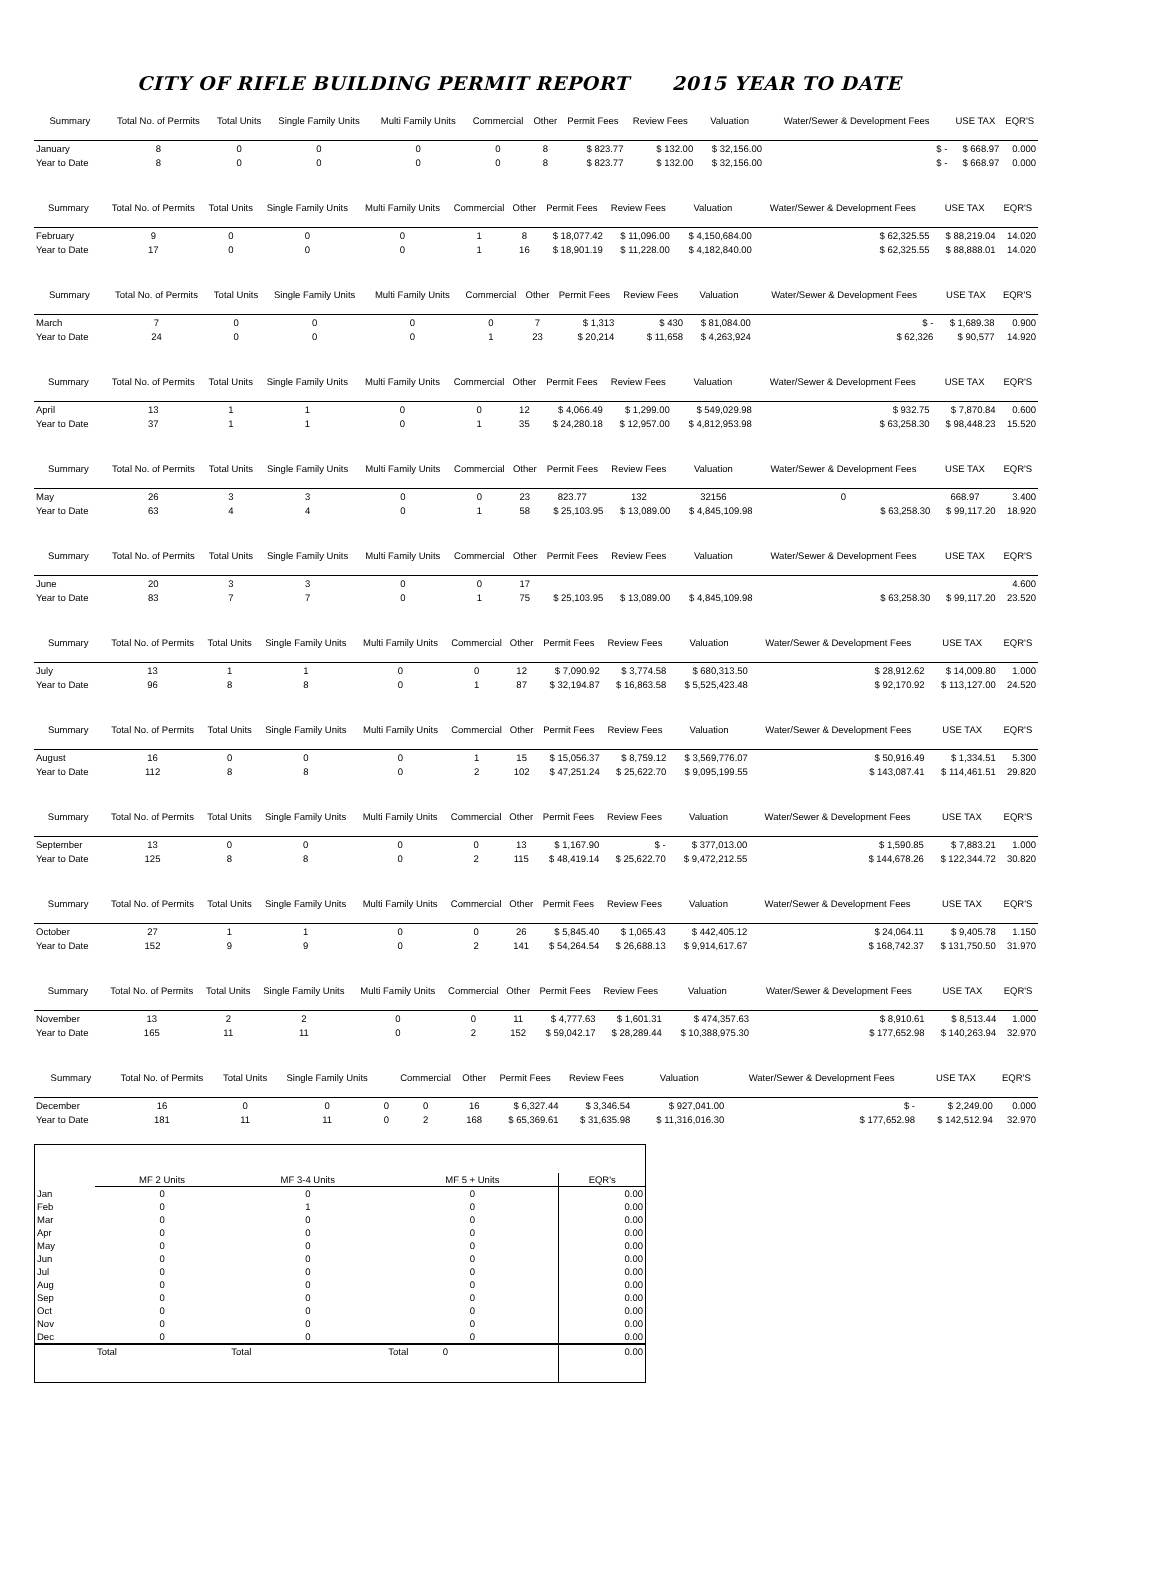CITY OF RIFLE BUILDING PERMIT REPORT 2015 YEAR TO DATE
| Summary | Total No. of Permits | Total Units | Single Family Units | Multi Family Units | Commercial | Other | Permit Fees | Review Fees | Valuation | Water/Sewer & Development Fees | USE TAX | EQR'S |
| --- | --- | --- | --- | --- | --- | --- | --- | --- | --- | --- | --- | --- |
| January | 8 | 0 | 0 | 0 | 0 | 8 | $ 823.77 | $ 132.00 | $ 32,156.00 | $ - | $ 668.97 | 0.000 |
| Year to Date | 8 | 0 | 0 | 0 | 0 | 8 | $ 823.77 | $ 132.00 | $ 32,156.00 | $ - | $ 668.97 | 0.000 |
| Summary | Total No. of Permits | Total Units | Single Family Units | Multi Family Units | Commercial | Other | Permit Fees | Review Fees | Valuation | Water/Sewer & Development Fees | USE TAX | EQR'S |
| --- | --- | --- | --- | --- | --- | --- | --- | --- | --- | --- | --- | --- |
| February | 9 | 0 | 0 | 0 | 1 | 8 | $ 18,077.42 | $ 11,096.00 | $ 4,150,684.00 | $ 62,325.55 | $ 88,219.04 | 14.020 |
| Year to Date | 17 | 0 | 0 | 0 | 1 | 16 | $ 18,901.19 | $ 11,228.00 | $ 4,182,840.00 | $ 62,325.55 | $ 88,888.01 | 14.020 |
| Summary | Total No. of Permits | Total Units | Single Family Units | Multi Family Units | Commercial | Other | Permit Fees | Review Fees | Valuation | Water/Sewer & Development Fees | USE TAX | EQR'S |
| --- | --- | --- | --- | --- | --- | --- | --- | --- | --- | --- | --- | --- |
| March | 7 | 0 | 0 | 0 | 0 | 7 | $ 1,313 | $ 430 | $ 81,084.00 | $ - | $ 1,689.38 | 0.900 |
| Year to Date | 24 | 0 | 0 | 0 | 1 | 23 | $ 20,214 | $ 11,658 | $ 4,263,924 | $ 62,326 | $ 90,577 | 14.920 |
| Summary | Total No. of Permits | Total Units | Single Family Units | Multi Family Units | Commercial | Other | Permit Fees | Review Fees | Valuation | Water/Sewer & Development Fees | USE TAX | EQR'S |
| --- | --- | --- | --- | --- | --- | --- | --- | --- | --- | --- | --- | --- |
| April | 13 | 1 | 1 | 0 | 0 | 12 | $ 4,066.49 | $ 1,299.00 | $ 549,029.98 | $ 932.75 | $ 7,870.84 | 0.600 |
| Year to Date | 37 | 1 | 1 | 0 | 1 | 35 | $ 24,280.18 | $ 12,957.00 | $ 4,812,953.98 | $ 63,258.30 | $ 98,448.23 | 15.520 |
| Summary | Total No. of Permits | Total Units | Single Family Units | Multi Family Units | Commercial | Other | Permit Fees | Review Fees | Valuation | Water/Sewer & Development Fees | USE TAX | EQR'S |
| --- | --- | --- | --- | --- | --- | --- | --- | --- | --- | --- | --- | --- |
| May | 26 | 3 | 3 | 0 | 0 | 23 | 823.77 | 132 | 32156 | 0 | 668.97 | 3.400 |
| Year to Date | 63 | 4 | 4 | 0 | 1 | 58 | $ 25,103.95 | $ 13,089.00 | $ 4,845,109.98 | $ 63,258.30 | $ 99,117.20 | 18.920 |
| Summary | Total No. of Permits | Total Units | Single Family Units | Multi Family Units | Commercial | Other | Permit Fees | Review Fees | Valuation | Water/Sewer & Development Fees | USE TAX | EQR'S |
| --- | --- | --- | --- | --- | --- | --- | --- | --- | --- | --- | --- | --- |
| June | 20 | 3 | 3 | 0 | 0 | 17 | | | | | | 4.600 |
| Year to Date | 83 | 7 | 7 | 0 | 1 | 75 | $ 25,103.95 | $ 13,089.00 | $ 4,845,109.98 | $ 63,258.30 | $ 99,117.20 | 23.520 |
| Summary | Total No. of Permits | Total Units | Single Family Units | Multi Family Units | Commercial | Other | Permit Fees | Review Fees | Valuation | Water/Sewer & Development Fees | USE TAX | EQR'S |
| --- | --- | --- | --- | --- | --- | --- | --- | --- | --- | --- | --- | --- |
| July | 13 | 1 | 1 | 0 | 0 | 12 | $ 7,090.92 | $ 3,774.58 | $ 680,313.50 | $ 28,912.62 | $ 14,009.80 | 1.000 |
| Year to Date | 96 | 8 | 8 | 0 | 1 | 87 | $ 32,194.87 | $ 16,863.58 | $ 5,525,423.48 | $ 92,170.92 | $ 113,127.00 | 24.520 |
| Summary | Total No. of Permits | Total Units | Single Family Units | Multi Family Units | Commercial | Other | Permit Fees | Review Fees | Valuation | Water/Sewer & Development Fees | USE TAX | EQR'S |
| --- | --- | --- | --- | --- | --- | --- | --- | --- | --- | --- | --- | --- |
| August | 16 | 0 | 0 | 0 | 1 | 15 | $ 15,056.37 | $ 8,759.12 | $ 3,569,776.07 | $ 50,916.49 | $ 1,334.51 | 5.300 |
| Year to Date | 112 | 8 | 8 | 0 | 2 | 102 | $ 47,251.24 | $ 25,622.70 | $ 9,095,199.55 | $ 143,087.41 | $ 114,461.51 | 29.820 |
| Summary | Total No. of Permits | Total Units | Single Family Units | Multi Family Units | Commercial | Other | Permit Fees | Review Fees | Valuation | Water/Sewer & Development Fees | USE TAX | EQR'S |
| --- | --- | --- | --- | --- | --- | --- | --- | --- | --- | --- | --- | --- |
| September | 13 | 0 | 0 | 0 | 0 | 13 | $ 1,167.90 | $ - | $ 377,013.00 | $ 1,590.85 | $ 7,883.21 | 1.000 |
| Year to Date | 125 | 8 | 8 | 0 | 2 | 115 | $ 48,419.14 | $ 25,622.70 | $ 9,472,212.55 | $ 144,678.26 | $ 122,344.72 | 30.820 |
| Summary | Total No. of Permits | Total Units | Single Family Units | Multi Family Units | Commercial | Other | Permit Fees | Review Fees | Valuation | Water/Sewer & Development Fees | USE TAX | EQR'S |
| --- | --- | --- | --- | --- | --- | --- | --- | --- | --- | --- | --- | --- |
| October | 27 | 1 | 1 | 0 | 0 | 26 | $ 5,845.40 | $ 1,065.43 | $ 442,405.12 | $ 24,064.11 | $ 9,405.78 | 1.150 |
| Year to Date | 152 | 9 | 9 | 0 | 2 | 141 | $ 54,264.54 | $ 26,688.13 | $ 9,914,617.67 | $ 168,742.37 | $ 131,750.50 | 31.970 |
| Summary | Total No. of Permits | Total Units | Single Family Units | Multi Family Units | Commercial | Other | Permit Fees | Review Fees | Valuation | Water/Sewer & Development Fees | USE TAX | EQR'S |
| --- | --- | --- | --- | --- | --- | --- | --- | --- | --- | --- | --- | --- |
| November | 13 | 2 | 2 | 0 | 0 | 11 | $ 4,777.63 | $ 1,601.31 | $ 474,357.63 | $ 8,910.61 | $ 8,513.44 | 1.000 |
| Year to Date | 165 | 11 | 11 | 0 | 2 | 152 | $ 59,042.17 | $ 28,289.44 | $ 10,388,975.30 | $ 177,652.98 | $ 140,263.94 | 32.970 |
| Summary | Total No. of Permits | Total Units | Single Family Units | | Commercial | Other | Permit Fees | Review Fees | Valuation | Water/Sewer & Development Fees | USE TAX | EQR'S |
| --- | --- | --- | --- | --- | --- | --- | --- | --- | --- | --- | --- | --- |
| December | 16 | 0 | 0 | 0 | 0 | 16 | $ 6,327.44 | $ 3,346.54 | $ 927,041.00 | $ - | $ 2,249.00 | 0.000 |
| Year to Date | 181 | 11 | 11 | 0 | 2 | 168 | $ 65,369.61 | $ 31,635.98 | $ 11,316,016.30 | $ 177,652.98 | $ 142,512.94 | 32.970 |
| | MF 2 Units | MF 3-4 Units | MF 5 + Units | EQR's |
| --- | --- | --- | --- | --- |
| Jan | 0 | 0 | 0 | 0.00 |
| Feb | 0 | 1 | 0 | 0.00 |
| Mar | 0 | 0 | 0 | 0.00 |
| Apr | 0 | 0 | 0 | 0.00 |
| May | 0 | 0 | 0 | 0.00 |
| Jun | 0 | 0 | 0 | 0.00 |
| Jul | 0 | 0 | 0 | 0.00 |
| Aug | 0 | 0 | 0 | 0.00 |
| Sep | 0 | 0 | 0 | 0.00 |
| Oct | 0 | 0 | 0 | 0.00 |
| Nov | 0 | 0 | 0 | 0.00 |
| Dec | 0 | 0 | 0 | 0.00 |
| | Total | Total | Total 0 | 0.00 |